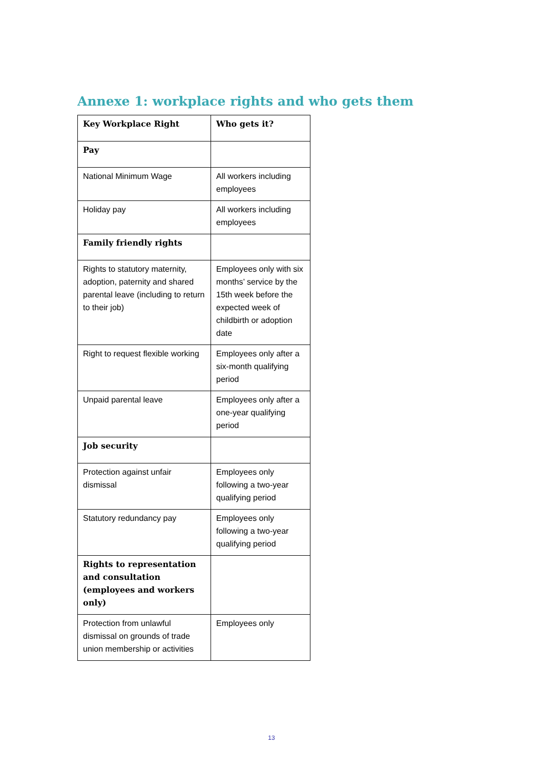Annexe 1: workplace rights and who gets them
| Key Workplace Right | Who gets it? |
| --- | --- |
| Pay | |
| National Minimum Wage | All workers including employees |
| Holiday pay | All workers including employees |
| Family friendly rights | |
| Rights to statutory maternity, adoption, paternity and shared parental leave (including to return to their job) | Employees only with six months’ service by the 15th week before the expected week of childbirth or adoption date |
| Right to request flexible working | Employees only after a six-month qualifying period |
| Unpaid parental leave | Employees only after a one-year qualifying period |
| Job security | |
| Protection against unfair dismissal | Employees only following a two-year qualifying period |
| Statutory redundancy pay | Employees only following a two-year qualifying period |
| Rights to representation and consultation (employees and workers only) | |
| Protection from unlawful dismissal on grounds of trade union membership or activities | Employees only |
13